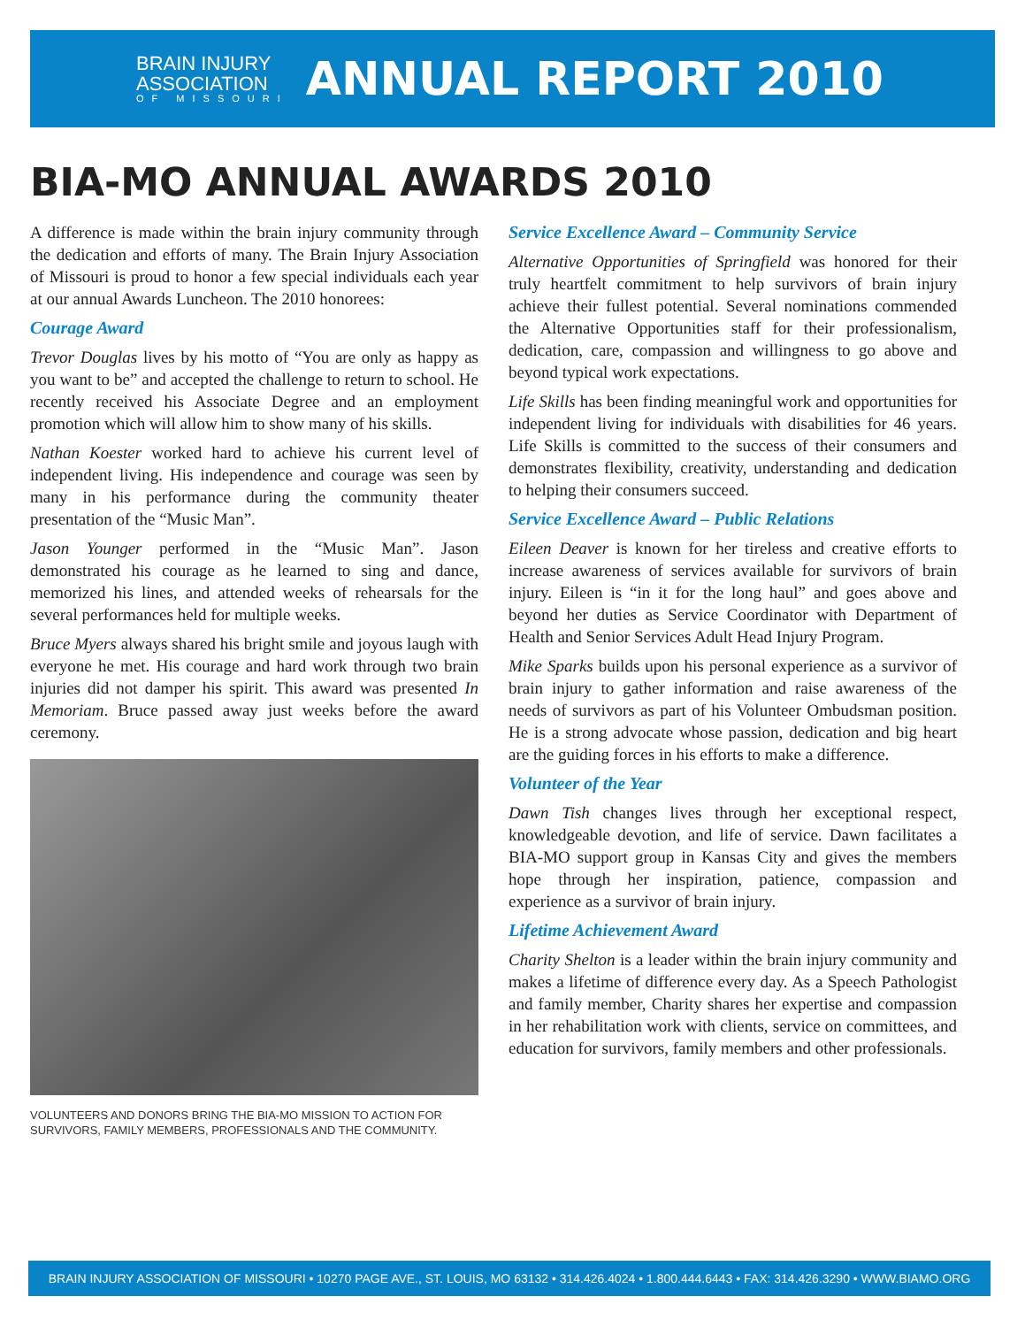BRAIN INJURY
ASSOCIATION
OF MISSOURI
ANNUAL REPORT 2010
BIA-MO ANNUAL AWARDS 2010
A difference is made within the brain injury community through the dedication and efforts of many. The Brain Injury Association of Missouri is proud to honor a few special individuals each year at our annual Awards Luncheon. The 2010 honorees:
Courage Award
Trevor Douglas lives by his motto of “You are only as happy as you want to be” and accepted the challenge to return to school. He recently received his Associate Degree and an employment promotion which will allow him to show many of his skills.
Nathan Koester worked hard to achieve his current level of independent living. His independence and courage was seen by many in his performance during the community theater presentation of the “Music Man”.
Jason Younger performed in the “Music Man”. Jason demonstrated his courage as he learned to sing and dance, memorized his lines, and attended weeks of rehearsals for the several performances held for multiple weeks.
Bruce Myers always shared his bright smile and joyous laugh with everyone he met. His courage and hard work through two brain injuries did not damper his spirit. This award was presented In Memoriam. Bruce passed away just weeks before the award ceremony.
VOLUNTEERS AND DONORS BRING THE BIA-MO MISSION TO ACTION FOR SURVIVORS, FAMILY MEMBERS, PROFESSIONALS AND THE COMMUNITY.
Service Excellence Award – Community Service
Alternative Opportunities of Springfield was honored for their truly heartfelt commitment to help survivors of brain injury achieve their fullest potential. Several nominations commended the Alternative Opportunities staff for their professionalism, dedication, care, compassion and willingness to go above and beyond typical work expectations.
Life Skills has been finding meaningful work and opportunities for independent living for individuals with disabilities for 46 years. Life Skills is committed to the success of their consumers and demonstrates flexibility, creativity, understanding and dedication to helping their consumers succeed.
Service Excellence Award – Public Relations
Eileen Deaver is known for her tireless and creative efforts to increase awareness of services available for survivors of brain injury. Eileen is “in it for the long haul” and goes above and beyond her duties as Service Coordinator with Department of Health and Senior Services Adult Head Injury Program.
Mike Sparks builds upon his personal experience as a survivor of brain injury to gather information and raise awareness of the needs of survivors as part of his Volunteer Ombudsman position. He is a strong advocate whose passion, dedication and big heart are the guiding forces in his efforts to make a difference.
Volunteer of the Year
Dawn Tish changes lives through her exceptional respect, knowledgeable devotion, and life of service. Dawn facilitates a BIA-MO support group in Kansas City and gives the members hope through her inspiration, patience, compassion and experience as a survivor of brain injury.
Lifetime Achievement Award
Charity Shelton is a leader within the brain injury community and makes a lifetime of difference every day. As a Speech Pathologist and family member, Charity shares her expertise and compassion in her rehabilitation work with clients, service on committees, and education for survivors, family members and other professionals.
BRAIN INJURY ASSOCIATION OF MISSOURI • 10270 PAGE AVE., ST. LOUIS, MO 63132 • 314.426.4024 • 1.800.444.6443 • FAX: 314.426.3290 • WWW.BIAMO.ORG